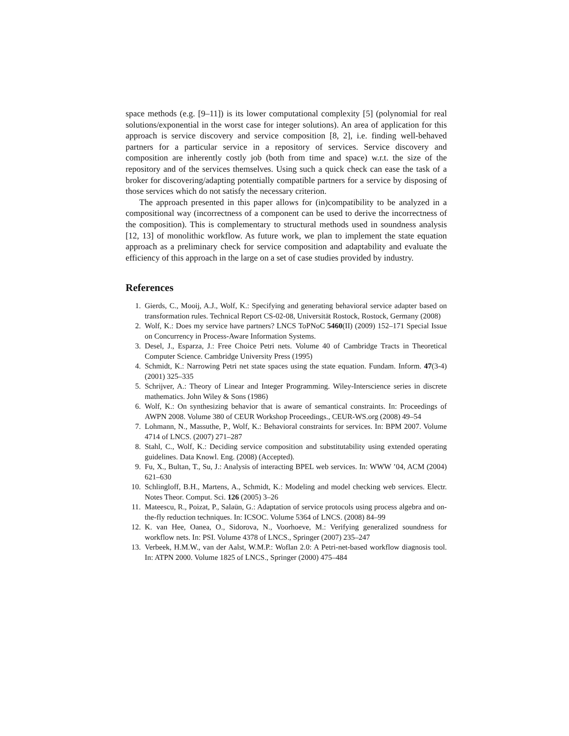space methods (e.g. [9–11]) is its lower computational complexity [5] (polynomial for real solutions/exponential in the worst case for integer solutions). An area of application for this approach is service discovery and service composition [8, 2], i.e. finding well-behaved partners for a particular service in a repository of services. Service discovery and composition are inherently costly job (both from time and space) w.r.t. the size of the repository and of the services themselves. Using such a quick check can ease the task of a broker for discovering/adapting potentially compatible partners for a service by disposing of those services which do not satisfy the necessary criterion.
The approach presented in this paper allows for (in)compatibility to be analyzed in a compositional way (incorrectness of a component can be used to derive the incorrectness of the composition). This is complementary to structural methods used in soundness analysis [12, 13] of monolithic workflow. As future work, we plan to implement the state equation approach as a preliminary check for service composition and adaptability and evaluate the efficiency of this approach in the large on a set of case studies provided by industry.
References
1. Gierds, C., Mooij, A.J., Wolf, K.: Specifying and generating behavioral service adapter based on transformation rules. Technical Report CS-02-08, Universität Rostock, Rostock, Germany (2008)
2. Wolf, K.: Does my service have partners? LNCS ToPNoC 5460(II) (2009) 152–171 Special Issue on Concurrency in Process-Aware Information Systems.
3. Desel, J., Esparza, J.: Free Choice Petri nets. Volume 40 of Cambridge Tracts in Theoretical Computer Science. Cambridge University Press (1995)
4. Schmidt, K.: Narrowing Petri net state spaces using the state equation. Fundam. Inform. 47(3-4) (2001) 325–335
5. Schrijver, A.: Theory of Linear and Integer Programming. Wiley-Interscience series in discrete mathematics. John Wiley & Sons (1986)
6. Wolf, K.: On synthesizing behavior that is aware of semantical constraints. In: Proceedings of AWPN 2008. Volume 380 of CEUR Workshop Proceedings., CEUR-WS.org (2008) 49–54
7. Lohmann, N., Massuthe, P., Wolf, K.: Behavioral constraints for services. In: BPM 2007. Volume 4714 of LNCS. (2007) 271–287
8. Stahl, C., Wolf, K.: Deciding service composition and substitutability using extended operating guidelines. Data Knowl. Eng. (2008) (Accepted).
9. Fu, X., Bultan, T., Su, J.: Analysis of interacting BPEL web services. In: WWW ’04, ACM (2004) 621–630
10. Schlingloff, B.H., Martens, A., Schmidt, K.: Modeling and model checking web services. Electr. Notes Theor. Comput. Sci. 126 (2005) 3–26
11. Mateescu, R., Poizat, P., Salaün, G.: Adaptation of service protocols using process algebra and on-the-fly reduction techniques. In: ICSOC. Volume 5364 of LNCS. (2008) 84–99
12. K. van Hee, Oanea, O., Sidorova, N., Voorhoeve, M.: Verifying generalized soundness for workflow nets. In: PSI. Volume 4378 of LNCS., Springer (2007) 235–247
13. Verbeek, H.M.W., van der Aalst, W.M.P.: Woflan 2.0: A Petri-net-based workflow diagnosis tool. In: ATPN 2000. Volume 1825 of LNCS., Springer (2000) 475–484